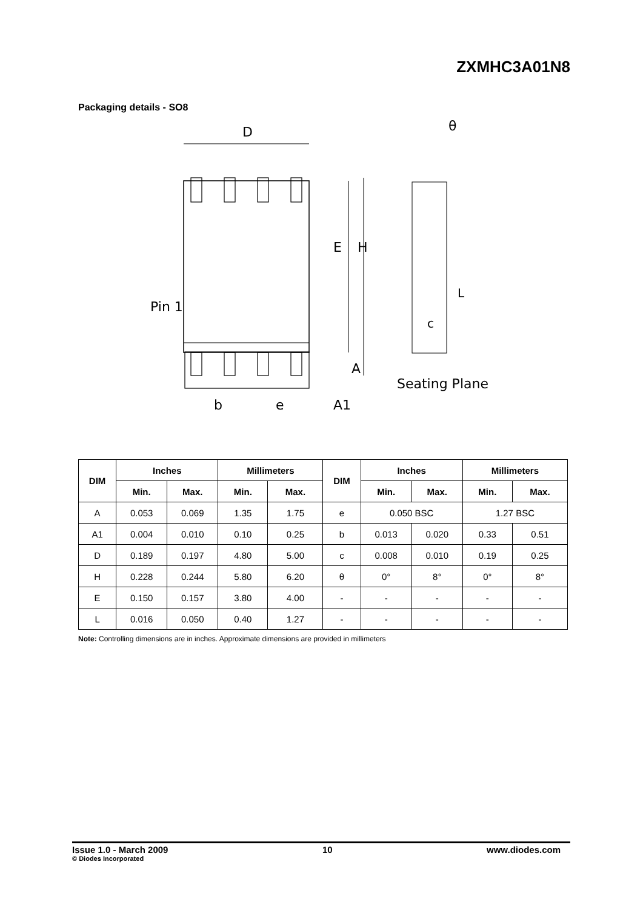ZXMHC3A01N8
Packaging details - SO8
D
E
H
θ
Pin 1
c
L
b
e
A
A1
Seating Plane
| DIM | Inches | | Millimeters | | DIM | Inches | | Millimeters | |
| --- | --- | --- | --- | --- | --- | --- | --- | --- | --- |
| | Min. | Max. | Min. | Max. | | Min. | Max. | Min. | Max. |
| A | 0.053 | 0.069 | 1.35 | 1.75 | e | 0.050 BSC | | 1.27 BSC | |
| A1 | 0.004 | 0.010 | 0.10 | 0.25 | b | 0.013 | 0.020 | 0.33 | 0.51 |
| D | 0.189 | 0.197 | 4.80 | 5.00 | c | 0.008 | 0.010 | 0.19 | 0.25 |
| H | 0.228 | 0.244 | 5.80 | 6.20 | θ | 0° | 8° | 0° | 8° |
| E | 0.150 | 0.157 | 3.80 | 4.00 | - | - | - | - | - |
| L | 0.016 | 0.050 | 0.40 | 1.27 | - | - | - | - | - |
Note: Controlling dimensions are in inches. Approximate dimensions are provided in millimeters
Issue 1.0 - March 2009
© Diodes Incorporated
10 www.diodes.com